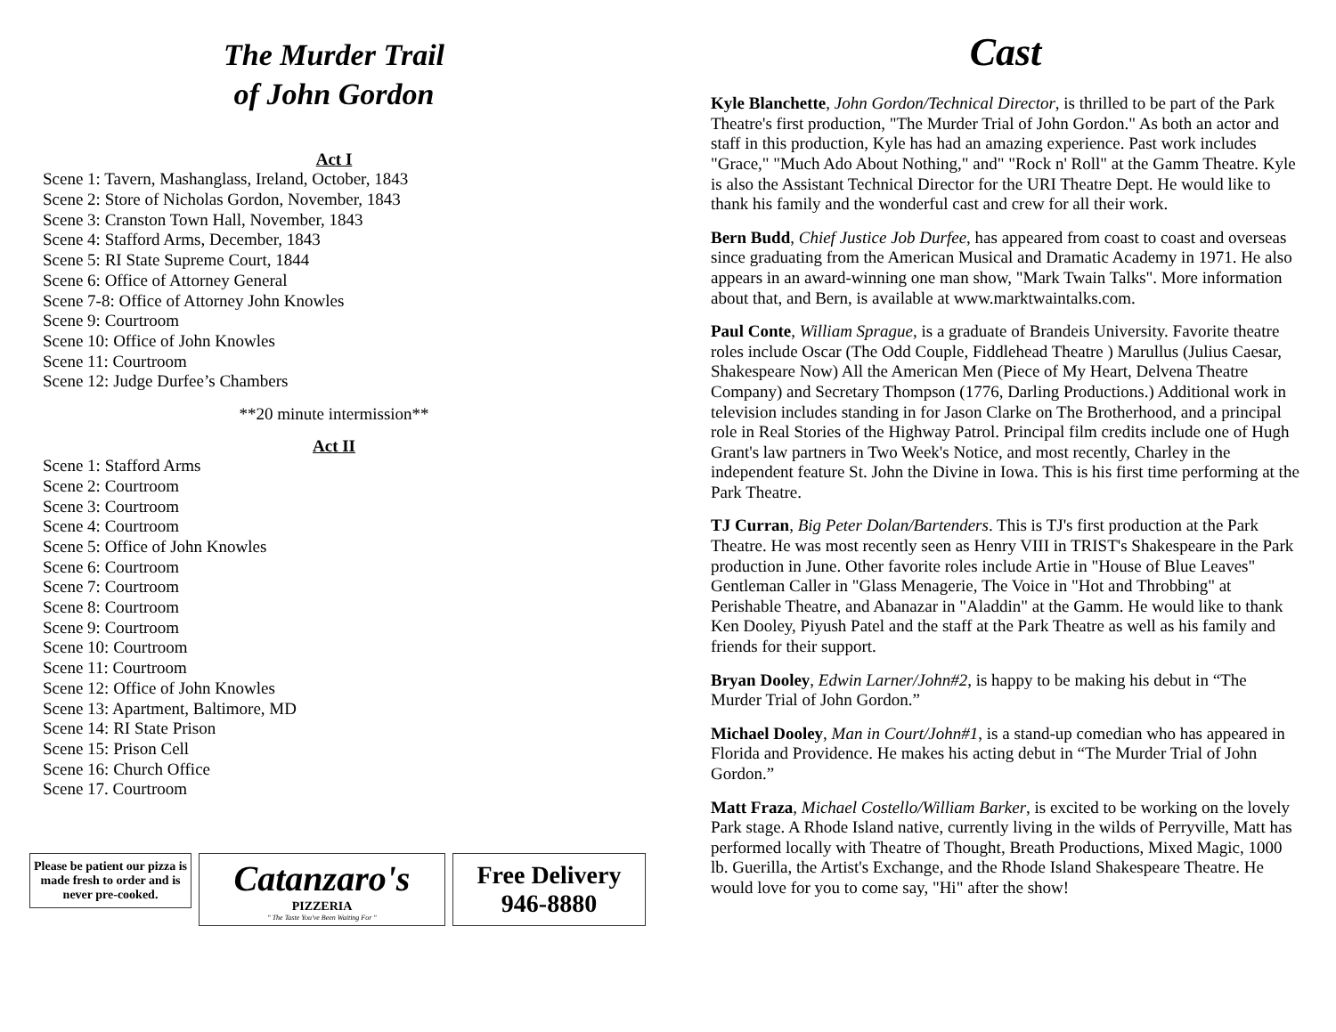The Murder Trail
of John Gordon
Act I
Scene 1: Tavern, Mashanglass, Ireland, October, 1843
Scene 2: Store of Nicholas Gordon, November, 1843
Scene 3: Cranston Town Hall, November, 1843
Scene 4: Stafford Arms, December, 1843
Scene 5: RI State Supreme Court, 1844
Scene 6: Office of Attorney General
Scene 7-8: Office of Attorney John Knowles
Scene 9: Courtroom
Scene 10: Office of John Knowles
Scene 11: Courtroom
Scene 12: Judge Durfee’s Chambers
**20 minute intermission**
Act II
Scene 1: Stafford Arms
Scene 2: Courtroom
Scene 3: Courtroom
Scene 4: Courtroom
Scene 5: Office of John Knowles
Scene 6: Courtroom
Scene 7: Courtroom
Scene 8: Courtroom
Scene 9: Courtroom
Scene 10: Courtroom
Scene 11: Courtroom
Scene 12: Office of John Knowles
Scene 13: Apartment, Baltimore, MD
Scene 14: RI State Prison
Scene 15: Prison Cell
Scene 16: Church Office
Scene 17. Courtroom
Please be patient our pizza is made fresh to order and is never pre-cooked.
Catanzaro's
PIZZERIA
" The Taste You've Been Waiting For "
Free Delivery
946-8880
Cast
Kyle Blanchette, John Gordon/Technical Director, is thrilled to be part of the Park Theatre's first production, "The Murder Trial of John Gordon." As both an actor and staff in this production, Kyle has had an amazing experience. Past work includes "Grace," "Much Ado About Nothing," and" "Rock n' Roll" at the Gamm Theatre. Kyle is also the Assistant Technical Director for the URI Theatre Dept. He would like to thank his family and the wonderful cast and crew for all their work.
Bern Budd, Chief Justice Job Durfee, has appeared from coast to coast and overseas since graduating from the American Musical and Dramatic Academy in 1971. He also appears in an award-winning one man show, "Mark Twain Talks". More information about that, and Bern, is available at www.marktwaintalks.com.
Paul Conte, William Sprague, is a graduate of Brandeis University. Favorite theatre roles include Oscar (The Odd Couple, Fiddlehead Theatre ) Marullus (Julius Caesar, Shakespeare Now) All the American Men (Piece of My Heart, Delvena Theatre Company) and Secretary Thompson (1776, Darling Productions.) Additional work in television includes standing in for Jason Clarke on The Brotherhood, and a principal role in Real Stories of the Highway Patrol. Principal film credits include one of Hugh Grant's law partners in Two Week's Notice, and most recently, Charley in the independent feature St. John the Divine in Iowa. This is his first time performing at the Park Theatre.
TJ Curran, Big Peter Dolan/Bartenders. This is TJ's first production at the Park Theatre. He was most recently seen as Henry VIII in TRIST's Shakespeare in the Park production in June. Other favorite roles include Artie in "House of Blue Leaves" Gentleman Caller in "Glass Menagerie, The Voice in "Hot and Throbbing" at Perishable Theatre, and Abanazar in "Aladdin" at the Gamm. He would like to thank Ken Dooley, Piyush Patel and the staff at the Park Theatre as well as his family and friends for their support.
Bryan Dooley, Edwin Larner/John#2, is happy to be making his debut in “The Murder Trial of John Gordon.”
Michael Dooley, Man in Court/John#1, is a stand-up comedian who has appeared in Florida and Providence. He makes his acting debut in “The Murder Trial of John Gordon.”
Matt Fraza, Michael Costello/William Barker, is excited to be working on the lovely Park stage. A Rhode Island native, currently living in the wilds of Perryville, Matt has performed locally with Theatre of Thought, Breath Productions, Mixed Magic, 1000 lb. Guerilla, the Artist's Exchange, and the Rhode Island Shakespeare Theatre. He would love for you to come say, "Hi" after the show!